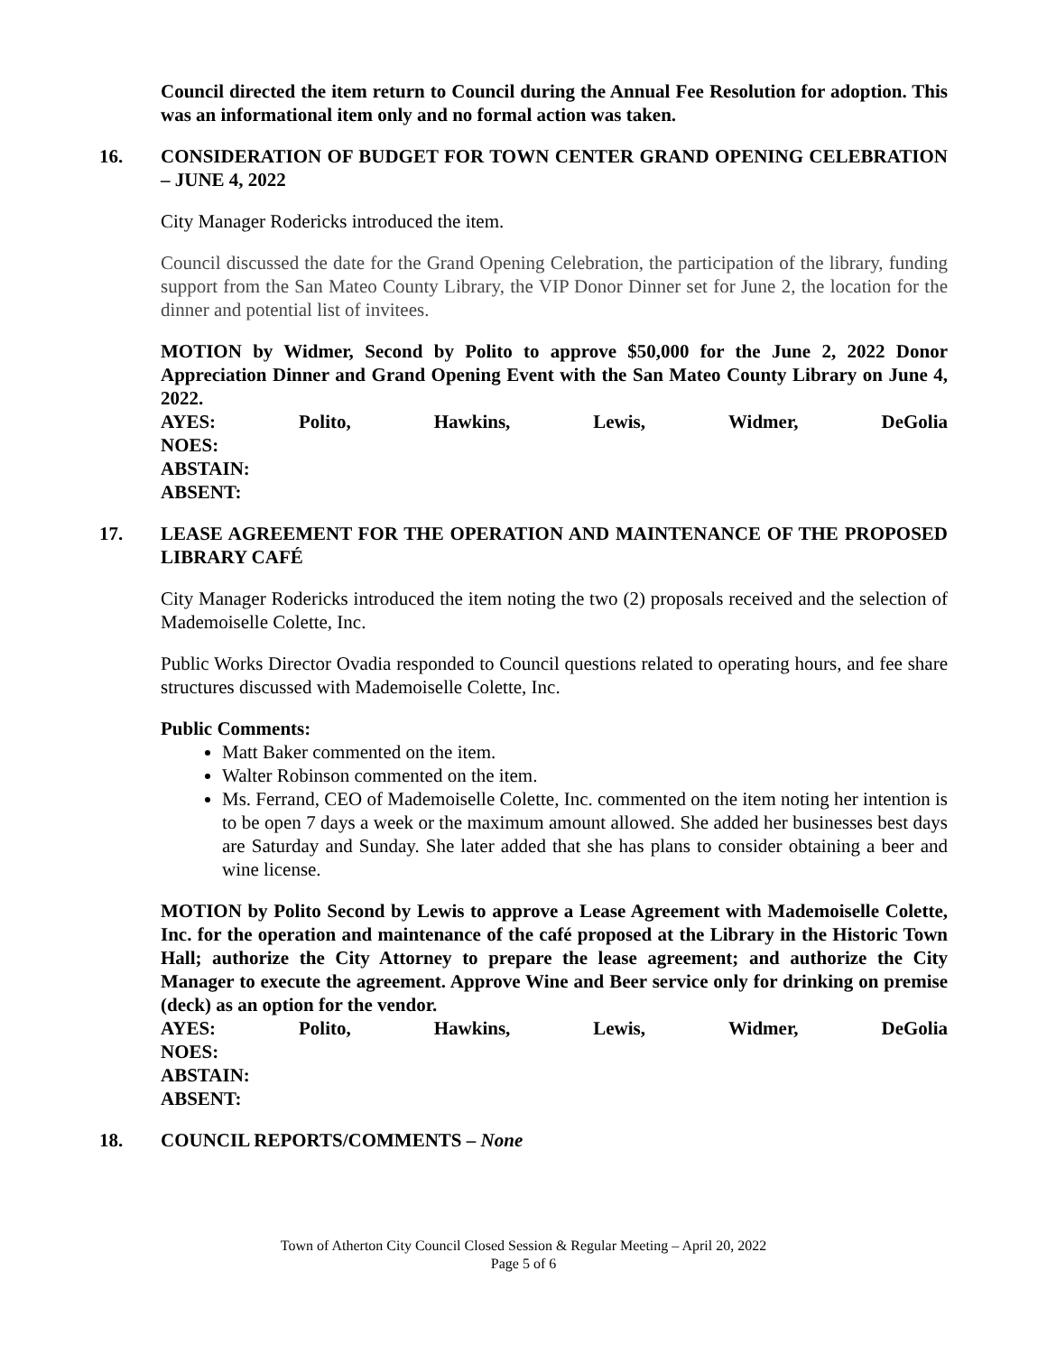Council directed the item return to Council during the Annual Fee Resolution for adoption. This was an informational item only and no formal action was taken.
16. CONSIDERATION OF BUDGET FOR TOWN CENTER GRAND OPENING CELEBRATION – JUNE 4, 2022
City Manager Rodericks introduced the item.
Council discussed the date for the Grand Opening Celebration, the participation of the library, funding support from the San Mateo County Library, the VIP Donor Dinner set for June 2, the location for the dinner and potential list of invitees.
MOTION by Widmer, Second by Polito to approve $50,000 for the June 2, 2022 Donor Appreciation Dinner and Grand Opening Event with the San Mateo County Library on June 4, 2022.
AYES: Polito, Hawkins, Lewis, Widmer, DeGolia
NOES:
ABSTAIN:
ABSENT:
17. LEASE AGREEMENT FOR THE OPERATION AND MAINTENANCE OF THE PROPOSED LIBRARY CAFÉ
City Manager Rodericks introduced the item noting the two (2) proposals received and the selection of Mademoiselle Colette, Inc.
Public Works Director Ovadia responded to Council questions related to operating hours, and fee share structures discussed with Mademoiselle Colette, Inc.
Public Comments:
Matt Baker commented on the item.
Walter Robinson commented on the item.
Ms. Ferrand, CEO of Mademoiselle Colette, Inc. commented on the item noting her intention is to be open 7 days a week or the maximum amount allowed. She added her businesses best days are Saturday and Sunday. She later added that she has plans to consider obtaining a beer and wine license.
MOTION by Polito Second by Lewis to approve a Lease Agreement with Mademoiselle Colette, Inc. for the operation and maintenance of the café proposed at the Library in the Historic Town Hall; authorize the City Attorney to prepare the lease agreement; and authorize the City Manager to execute the agreement. Approve Wine and Beer service only for drinking on premise (deck) as an option for the vendor.
AYES: Polito, Hawkins, Lewis, Widmer, DeGolia
NOES:
ABSTAIN:
ABSENT:
18. COUNCIL REPORTS/COMMENTS – None
Town of Atherton City Council Closed Session & Regular Meeting – April 20, 2022
Page 5 of 6